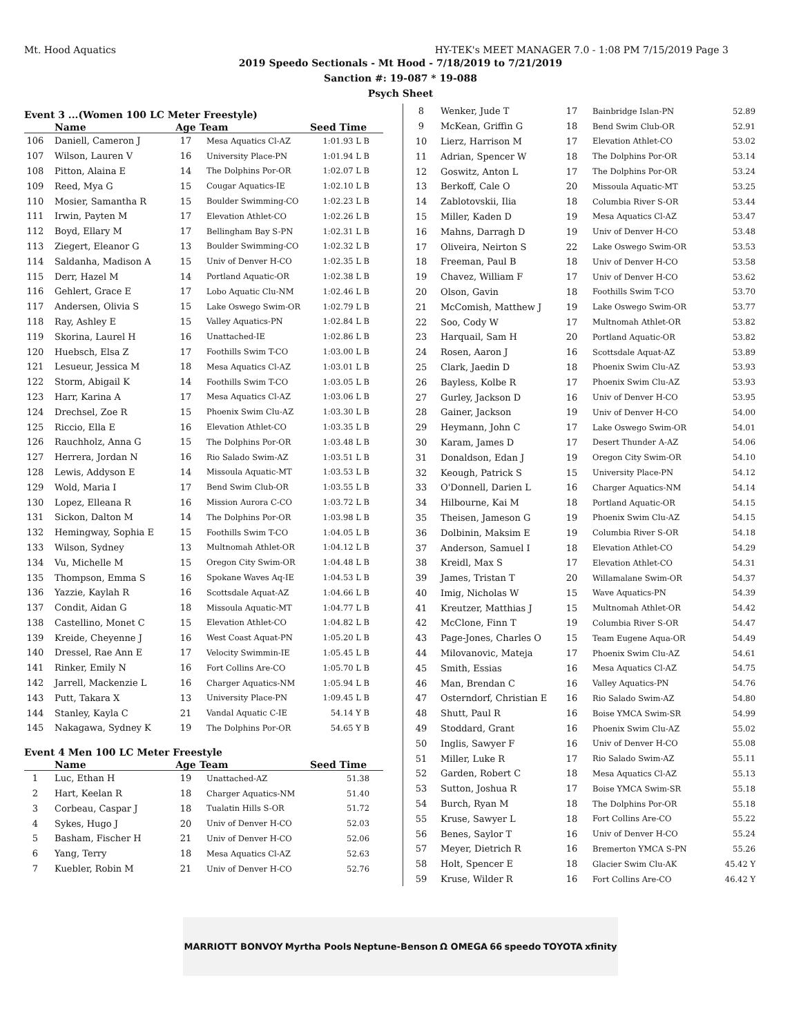Mt. Hood Aquatics HY-TEK's MEET MANAGER 7.0 - 1:08 PM 7/15/2019 Page 3
2019 Speedo Sectionals - Mt Hood - 7/18/2019 to 7/21/2019
Sanction #: 19-087 * 19-088
Psych Sheet
Event 3 ...(Women 100 LC Meter Freestyle)
| | Name | Age | Team | Seed Time |
| --- | --- | --- | --- | --- |
| 106 | Daniell, Cameron J | 17 | Mesa Aquatics Cl-AZ | 1:01.93 L B |
| 107 | Wilson, Lauren V | 16 | University Place-PN | 1:01.94 L B |
| 108 | Pitton, Alaina E | 14 | The Dolphins Por-OR | 1:02.07 L B |
| 109 | Reed, Mya G | 15 | Cougar Aquatics-IE | 1:02.10 L B |
| 110 | Mosier, Samantha R | 15 | Boulder Swimming-CO | 1:02.23 L B |
| 111 | Irwin, Payten M | 17 | Elevation Athlet-CO | 1:02.26 L B |
| 112 | Boyd, Ellary M | 17 | Bellingham Bay S-PN | 1:02.31 L B |
| 113 | Ziegert, Eleanor G | 13 | Boulder Swimming-CO | 1:02.32 L B |
| 114 | Saldanha, Madison A | 15 | Univ of Denver H-CO | 1:02.35 L B |
| 115 | Derr, Hazel M | 14 | Portland Aquatic-OR | 1:02.38 L B |
| 116 | Gehlert, Grace E | 17 | Lobo Aquatic Clu-NM | 1:02.46 L B |
| 117 | Andersen, Olivia S | 15 | Lake Oswego Swim-OR | 1:02.79 L B |
| 118 | Ray, Ashley E | 15 | Valley Aquatics-PN | 1:02.84 L B |
| 119 | Skorina, Laurel H | 16 | Unattached-IE | 1:02.86 L B |
| 120 | Huebsch, Elsa Z | 17 | Foothills Swim T-CO | 1:03.00 L B |
| 121 | Lesueur, Jessica M | 18 | Mesa Aquatics Cl-AZ | 1:03.01 L B |
| 122 | Storm, Abigail K | 14 | Foothills Swim T-CO | 1:03.05 L B |
| 123 | Harr, Karina A | 17 | Mesa Aquatics Cl-AZ | 1:03.06 L B |
| 124 | Drechsel, Zoe R | 15 | Phoenix Swim Clu-AZ | 1:03.30 L B |
| 125 | Riccio, Ella E | 16 | Elevation Athlet-CO | 1:03.35 L B |
| 126 | Rauchholz, Anna G | 15 | The Dolphins Por-OR | 1:03.48 L B |
| 127 | Herrera, Jordan N | 16 | Rio Salado Swim-AZ | 1:03.51 L B |
| 128 | Lewis, Addyson E | 14 | Missoula Aquatic-MT | 1:03.53 L B |
| 129 | Wold, Maria I | 17 | Bend Swim Club-OR | 1:03.55 L B |
| 130 | Lopez, Elleana R | 16 | Mission Aurora C-CO | 1:03.72 L B |
| 131 | Sickon, Dalton M | 14 | The Dolphins Por-OR | 1:03.98 L B |
| 132 | Hemingway, Sophia E | 15 | Foothills Swim T-CO | 1:04.05 L B |
| 133 | Wilson, Sydney | 13 | Multnomah Athlet-OR | 1:04.12 L B |
| 134 | Vu, Michelle M | 15 | Oregon City Swim-OR | 1:04.48 L B |
| 135 | Thompson, Emma S | 16 | Spokane Waves Aq-IE | 1:04.53 L B |
| 136 | Yazzie, Kaylah R | 16 | Scottsdale Aquat-AZ | 1:04.66 L B |
| 137 | Condit, Aidan G | 18 | Missoula Aquatic-MT | 1:04.77 L B |
| 138 | Castellino, Monet C | 15 | Elevation Athlet-CO | 1:04.82 L B |
| 139 | Kreide, Cheyenne J | 16 | West Coast Aquat-PN | 1:05.20 L B |
| 140 | Dressel, Rae Ann E | 17 | Velocity Swimmin-IE | 1:05.45 L B |
| 141 | Rinker, Emily N | 16 | Fort Collins Are-CO | 1:05.70 L B |
| 142 | Jarrell, Mackenzie L | 16 | Charger Aquatics-NM | 1:05.94 L B |
| 143 | Putt, Takara X | 13 | University Place-PN | 1:09.45 L B |
| 144 | Stanley, Kayla C | 21 | Vandal Aquatic C-IE | 54.14 Y B |
| 145 | Nakagawa, Sydney K | 19 | The Dolphins Por-OR | 54.65 Y B |
Event 4 Men 100 LC Meter Freestyle
| | Name | Age | Team | Seed Time |
| --- | --- | --- | --- | --- |
| 1 | Luc, Ethan H | 19 | Unattached-AZ | 51.38 |
| 2 | Hart, Keelan R | 18 | Charger Aquatics-NM | 51.40 |
| 3 | Corbeau, Caspar J | 18 | Tualatin Hills S-OR | 51.72 |
| 4 | Sykes, Hugo J | 20 | Univ of Denver H-CO | 52.03 |
| 5 | Basham, Fischer H | 21 | Univ of Denver H-CO | 52.06 |
| 6 | Yang, Terry | 18 | Mesa Aquatics Cl-AZ | 52.63 |
| 7 | Kuebler, Robin M | 21 | Univ of Denver H-CO | 52.76 |
| 8 | Wenker, Jude T | 17 | Bainbridge Islan-PN | 52.89 |
| 9 | McKean, Griffin G | 18 | Bend Swim Club-OR | 52.91 |
| 10 | Lierz, Harrison M | 17 | Elevation Athlet-CO | 53.02 |
| 11 | Adrian, Spencer W | 18 | The Dolphins Por-OR | 53.14 |
| 12 | Goswitz, Anton L | 17 | The Dolphins Por-OR | 53.24 |
| 13 | Berkoff, Cale O | 20 | Missoula Aquatic-MT | 53.25 |
| 14 | Zablotovskii, Ilia | 18 | Columbia River S-OR | 53.44 |
| 15 | Miller, Kaden D | 19 | Mesa Aquatics Cl-AZ | 53.47 |
| 16 | Mahns, Darragh D | 19 | Univ of Denver H-CO | 53.48 |
| 17 | Oliveira, Neirton S | 22 | Lake Oswego Swim-OR | 53.53 |
| 18 | Freeman, Paul B | 18 | Univ of Denver H-CO | 53.58 |
| 19 | Chavez, William F | 17 | Univ of Denver H-CO | 53.62 |
| 20 | Olson, Gavin | 18 | Foothills Swim T-CO | 53.70 |
| 21 | McComish, Matthew J | 19 | Lake Oswego Swim-OR | 53.77 |
| 22 | Soo, Cody W | 17 | Multnomah Athlet-OR | 53.82 |
| 23 | Harquail, Sam H | 20 | Portland Aquatic-OR | 53.82 |
| 24 | Rosen, Aaron J | 16 | Scottsdale Aquat-AZ | 53.89 |
| 25 | Clark, Jaedin D | 18 | Phoenix Swim Clu-AZ | 53.93 |
| 26 | Bayless, Kolbe R | 17 | Phoenix Swim Clu-AZ | 53.93 |
| 27 | Gurley, Jackson D | 16 | Univ of Denver H-CO | 53.95 |
| 28 | Gainer, Jackson | 19 | Univ of Denver H-CO | 54.00 |
| 29 | Heymann, John C | 17 | Lake Oswego Swim-OR | 54.01 |
| 30 | Karam, James D | 17 | Desert Thunder A-AZ | 54.06 |
| 31 | Donaldson, Edan J | 19 | Oregon City Swim-OR | 54.10 |
| 32 | Keough, Patrick S | 15 | University Place-PN | 54.12 |
| 33 | O'Donnell, Darien L | 16 | Charger Aquatics-NM | 54.14 |
| 34 | Hilbourne, Kai M | 18 | Portland Aquatic-OR | 54.15 |
| 35 | Theisen, Jameson G | 19 | Phoenix Swim Clu-AZ | 54.15 |
| 36 | Dolbinin, Maksim E | 19 | Columbia River S-OR | 54.18 |
| 37 | Anderson, Samuel I | 18 | Elevation Athlet-CO | 54.29 |
| 38 | Kreidl, Max S | 17 | Elevation Athlet-CO | 54.31 |
| 39 | James, Tristan T | 20 | Willamalane Swim-OR | 54.37 |
| 40 | Imig, Nicholas W | 15 | Wave Aquatics-PN | 54.39 |
| 41 | Kreutzer, Matthias J | 15 | Multnomah Athlet-OR | 54.42 |
| 42 | McClone, Finn T | 19 | Columbia River S-OR | 54.47 |
| 43 | Page-Jones, Charles O | 15 | Team Eugene Aqua-OR | 54.49 |
| 44 | Milovanovic, Mateja | 17 | Phoenix Swim Clu-AZ | 54.61 |
| 45 | Smith, Essias | 16 | Mesa Aquatics Cl-AZ | 54.75 |
| 46 | Man, Brendan C | 16 | Valley Aquatics-PN | 54.76 |
| 47 | Osterndorf, Christian E | 16 | Rio Salado Swim-AZ | 54.80 |
| 48 | Shutt, Paul R | 16 | Boise YMCA Swim-SR | 54.99 |
| 49 | Stoddard, Grant | 16 | Phoenix Swim Clu-AZ | 55.02 |
| 50 | Inglis, Sawyer F | 16 | Univ of Denver H-CO | 55.08 |
| 51 | Miller, Luke R | 17 | Rio Salado Swim-AZ | 55.11 |
| 52 | Garden, Robert C | 18 | Mesa Aquatics Cl-AZ | 55.13 |
| 53 | Sutton, Joshua R | 17 | Boise YMCA Swim-SR | 55.18 |
| 54 | Burch, Ryan M | 18 | The Dolphins Por-OR | 55.18 |
| 55 | Kruse, Sawyer L | 18 | Fort Collins Are-CO | 55.22 |
| 56 | Benes, Saylor T | 16 | Univ of Denver H-CO | 55.24 |
| 57 | Meyer, Dietrich R | 16 | Bremerton YMCA S-PN | 55.26 |
| 58 | Holt, Spencer E | 18 | Glacier Swim Clu-AK | 45.42 Y |
| 59 | Kruse, Wilder R | 16 | Fort Collins Are-CO | 46.42 Y |
MARRIOTT BONVOY Myrtha Pools Neptune-Benson Ω OMEGA 66 speedo TOYOTA xfinity